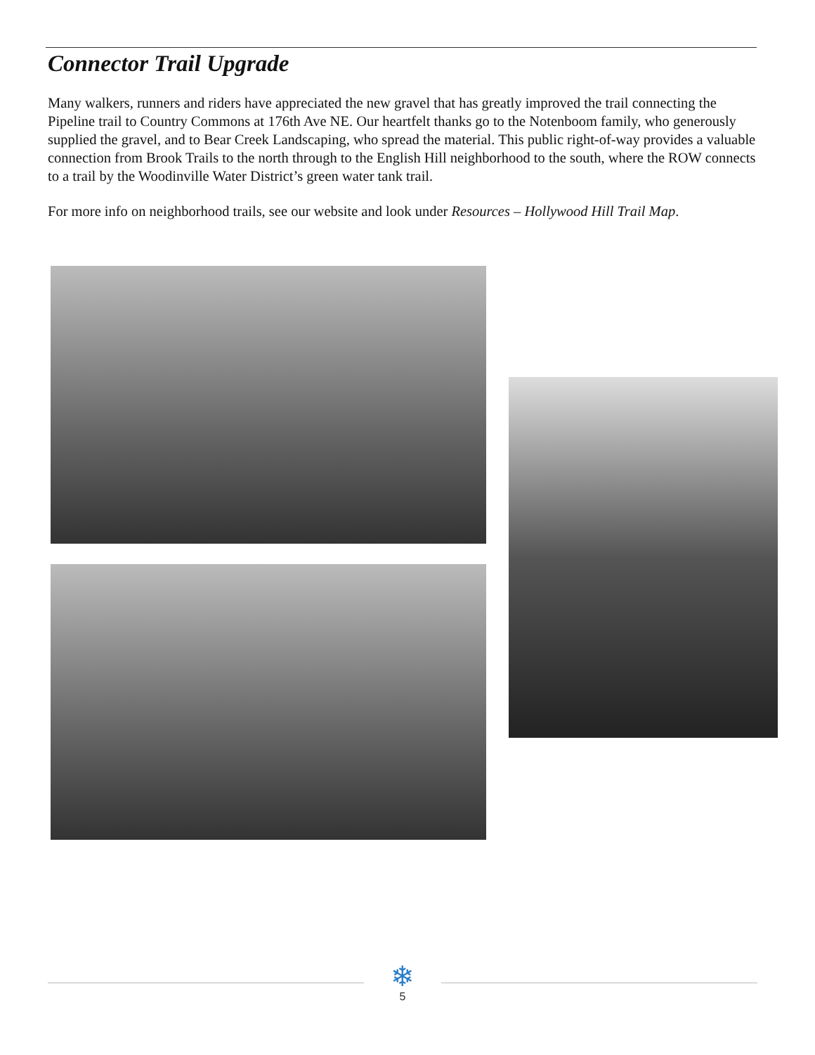Connector Trail Upgrade
Many walkers, runners and riders have appreciated the new gravel that has greatly improved the trail connecting the Pipeline trail to Country Commons at 176th Ave NE. Our heartfelt thanks go to the Notenboom family, who generously supplied the gravel, and to Bear Creek Landscaping, who spread the material. This public right-of-way provides a valuable connection from Brook Trails to the north through to the English Hill neighborhood to the south, where the ROW connects to a trail by the Woodinville Water District’s green water tank trail.
For more info on neighborhood trails, see our website and look under Resources – Hollywood Hill Trail Map.
❄
5